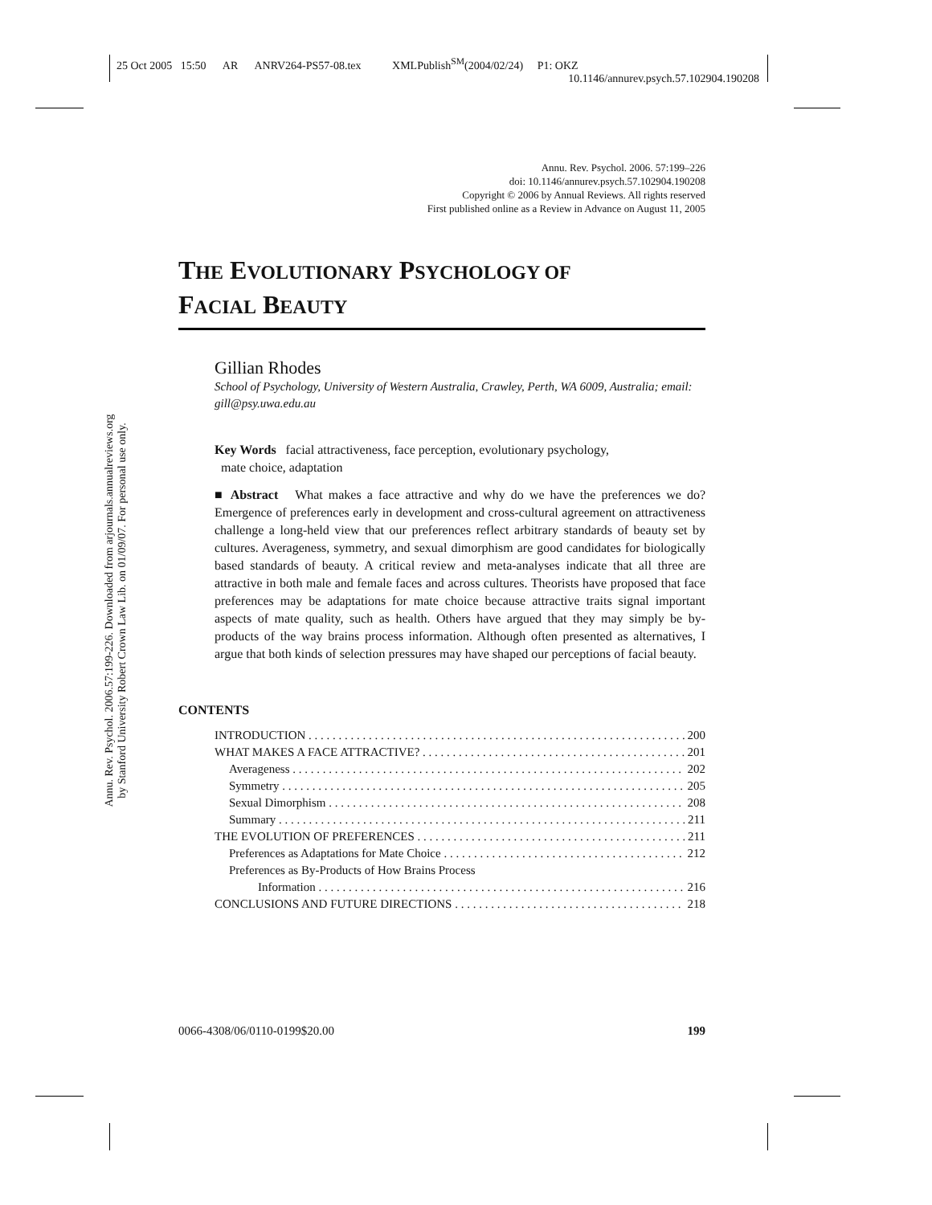25 Oct 2005 15:50 AR ANRV264-PS57-08.tex XMLPublish<sup>SM</sup>(2004/02/24) P1: OKZ
10.1146/annurev.psych.57.102904.190208
Annu. Rev. Psychol. 2006.57:199-226. Downloaded from arjournals.annualreviews.org
by Stanford University Robert Crown Law Lib. on 01/09/07. For personal use only.
Annu. Rev. Psychol. 2006. 57:199–226
doi: 10.1146/annurev.psych.57.102904.190208
Copyright © 2006 by Annual Reviews. All rights reserved
First published online as a Review in Advance on August 11, 2005
THE EVOLUTIONARY PSYCHOLOGY OF
FACIAL BEAUTY
Gillian Rhodes
School of Psychology, University of Western Australia, Crawley, Perth, WA 6009, Australia; email: gill@psy.uwa.edu.au
Key Words facial attractiveness, face perception, evolutionary psychology,
mate choice, adaptation
■ Abstract What makes a face attractive and why do we have the preferences we do? Emergence of preferences early in development and cross-cultural agreement on attractiveness challenge a long-held view that our preferences reflect arbitrary standards of beauty set by cultures. Averageness, symmetry, and sexual dimorphism are good candidates for biologically based standards of beauty. A critical review and meta-analyses indicate that all three are attractive in both male and female faces and across cultures. Theorists have proposed that face preferences may be adaptations for mate choice because attractive traits signal important aspects of mate quality, such as health. Others have argued that they may simply be by-products of the way brains process information. Although often presented as alternatives, I argue that both kinds of selection pressures may have shaped our perceptions of facial beauty.
CONTENTS
INTRODUCTION 200
WHAT MAKES A FACE ATTRACTIVE? 201
Averageness 202
Symmetry 205
Sexual Dimorphism 208
Summary 211
THE EVOLUTION OF PREFERENCES 211
Preferences as Adaptations for Mate Choice 212
Preferences as By-Products of How Brains Process
Information 216
CONCLUSIONS AND FUTURE DIRECTIONS 218
0066-4308/06/0110-0199$20.00 199